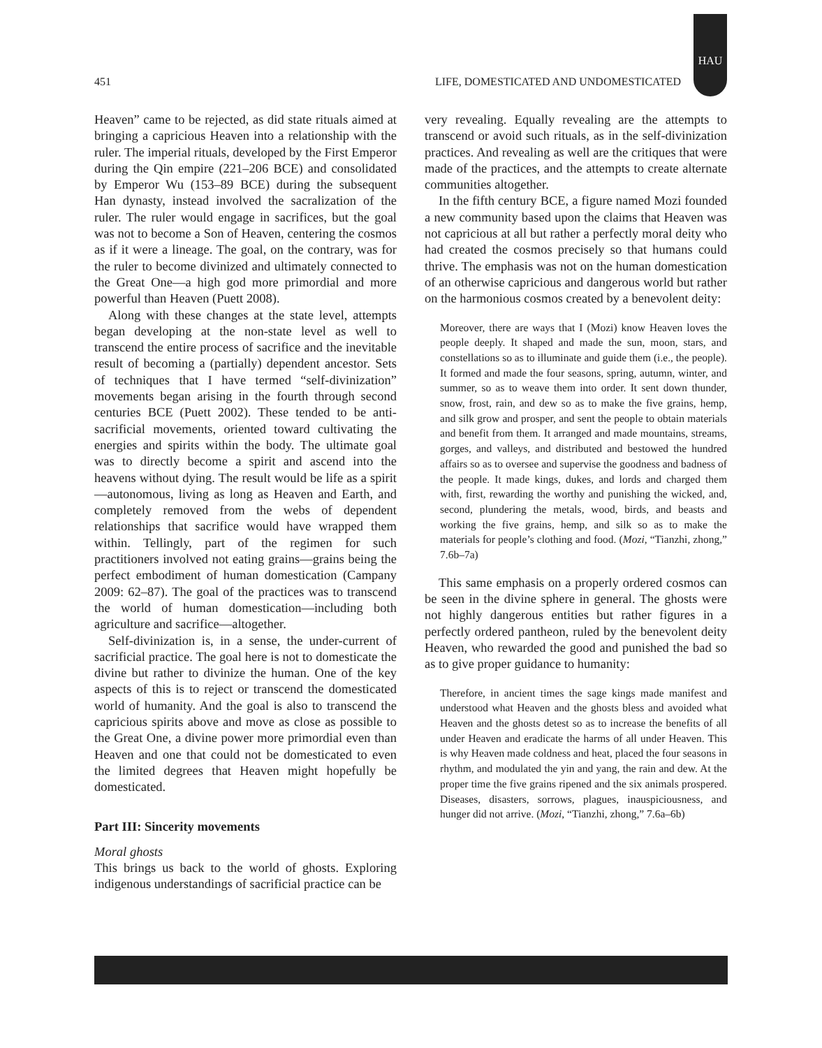HAU
451 LIFE, DOMESTICATED AND UNDOMESTICATED
Heaven” came to be rejected, as did state rituals aimed at bringing a capricious Heaven into a relationship with the ruler. The imperial rituals, developed by the First Emperor during the Qin empire (221–206 BCE) and consolidated by Emperor Wu (153–89 BCE) during the subsequent Han dynasty, instead involved the sacralization of the ruler. The ruler would engage in sacrifices, but the goal was not to become a Son of Heaven, centering the cosmos as if it were a lineage. The goal, on the contrary, was for the ruler to become divinized and ultimately connected to the Great One—a high god more primordial and more powerful than Heaven (Puett 2008).
Along with these changes at the state level, attempts began developing at the non-state level as well to transcend the entire process of sacrifice and the inevitable result of becoming a (partially) dependent ancestor. Sets of techniques that I have termed “self-divinization” movements began arising in the fourth through second centuries BCE (Puett 2002). These tended to be anti-sacrificial movements, oriented toward cultivating the energies and spirits within the body. The ultimate goal was to directly become a spirit and ascend into the heavens without dying. The result would be life as a spirit—autonomous, living as long as Heaven and Earth, and completely removed from the webs of dependent relationships that sacrifice would have wrapped them within. Tellingly, part of the regimen for such practitioners involved not eating grains—grains being the perfect embodiment of human domestication (Campany 2009: 62–87). The goal of the practices was to transcend the world of human domestication—including both agriculture and sacrifice—altogether.
Self-divinization is, in a sense, the under-current of sacrificial practice. The goal here is not to domesticate the divine but rather to divinize the human. One of the key aspects of this is to reject or transcend the domesticated world of humanity. And the goal is also to transcend the capricious spirits above and move as close as possible to the Great One, a divine power more primordial even than Heaven and one that could not be domesticated to even the limited degrees that Heaven might hopefully be domesticated.
Part III: Sincerity movements
Moral ghosts
This brings us back to the world of ghosts. Exploring indigenous understandings of sacrificial practice can be
very revealing. Equally revealing are the attempts to transcend or avoid such rituals, as in the self-divinization practices. And revealing as well are the critiques that were made of the practices, and the attempts to create alternate communities altogether.
In the fifth century BCE, a figure named Mozi founded a new community based upon the claims that Heaven was not capricious at all but rather a perfectly moral deity who had created the cosmos precisely so that humans could thrive. The emphasis was not on the human domestication of an otherwise capricious and dangerous world but rather on the harmonious cosmos created by a benevolent deity:
Moreover, there are ways that I (Mozi) know Heaven loves the people deeply. It shaped and made the sun, moon, stars, and constellations so as to illuminate and guide them (i.e., the people). It formed and made the four seasons, spring, autumn, winter, and summer, so as to weave them into order. It sent down thunder, snow, frost, rain, and dew so as to make the five grains, hemp, and silk grow and prosper, and sent the people to obtain materials and benefit from them. It arranged and made mountains, streams, gorges, and valleys, and distributed and bestowed the hundred affairs so as to oversee and supervise the goodness and badness of the people. It made kings, dukes, and lords and charged them with, first, rewarding the worthy and punishing the wicked, and, second, plundering the metals, wood, birds, and beasts and working the five grains, hemp, and silk so as to make the materials for people’s clothing and food. (Mozi, “Tianzhi, zhong,” 7.6b–7a)
This same emphasis on a properly ordered cosmos can be seen in the divine sphere in general. The ghosts were not highly dangerous entities but rather figures in a perfectly ordered pantheon, ruled by the benevolent deity Heaven, who rewarded the good and punished the bad so as to give proper guidance to humanity:
Therefore, in ancient times the sage kings made manifest and understood what Heaven and the ghosts bless and avoided what Heaven and the ghosts detest so as to increase the benefits of all under Heaven and eradicate the harms of all under Heaven. This is why Heaven made coldness and heat, placed the four seasons in rhythm, and modulated the yin and yang, the rain and dew. At the proper time the five grains ripened and the six animals prospered. Diseases, disasters, sorrows, plagues, inauspiciousness, and hunger did not arrive. (Mozi, “Tianzhi, zhong,” 7.6a–6b)